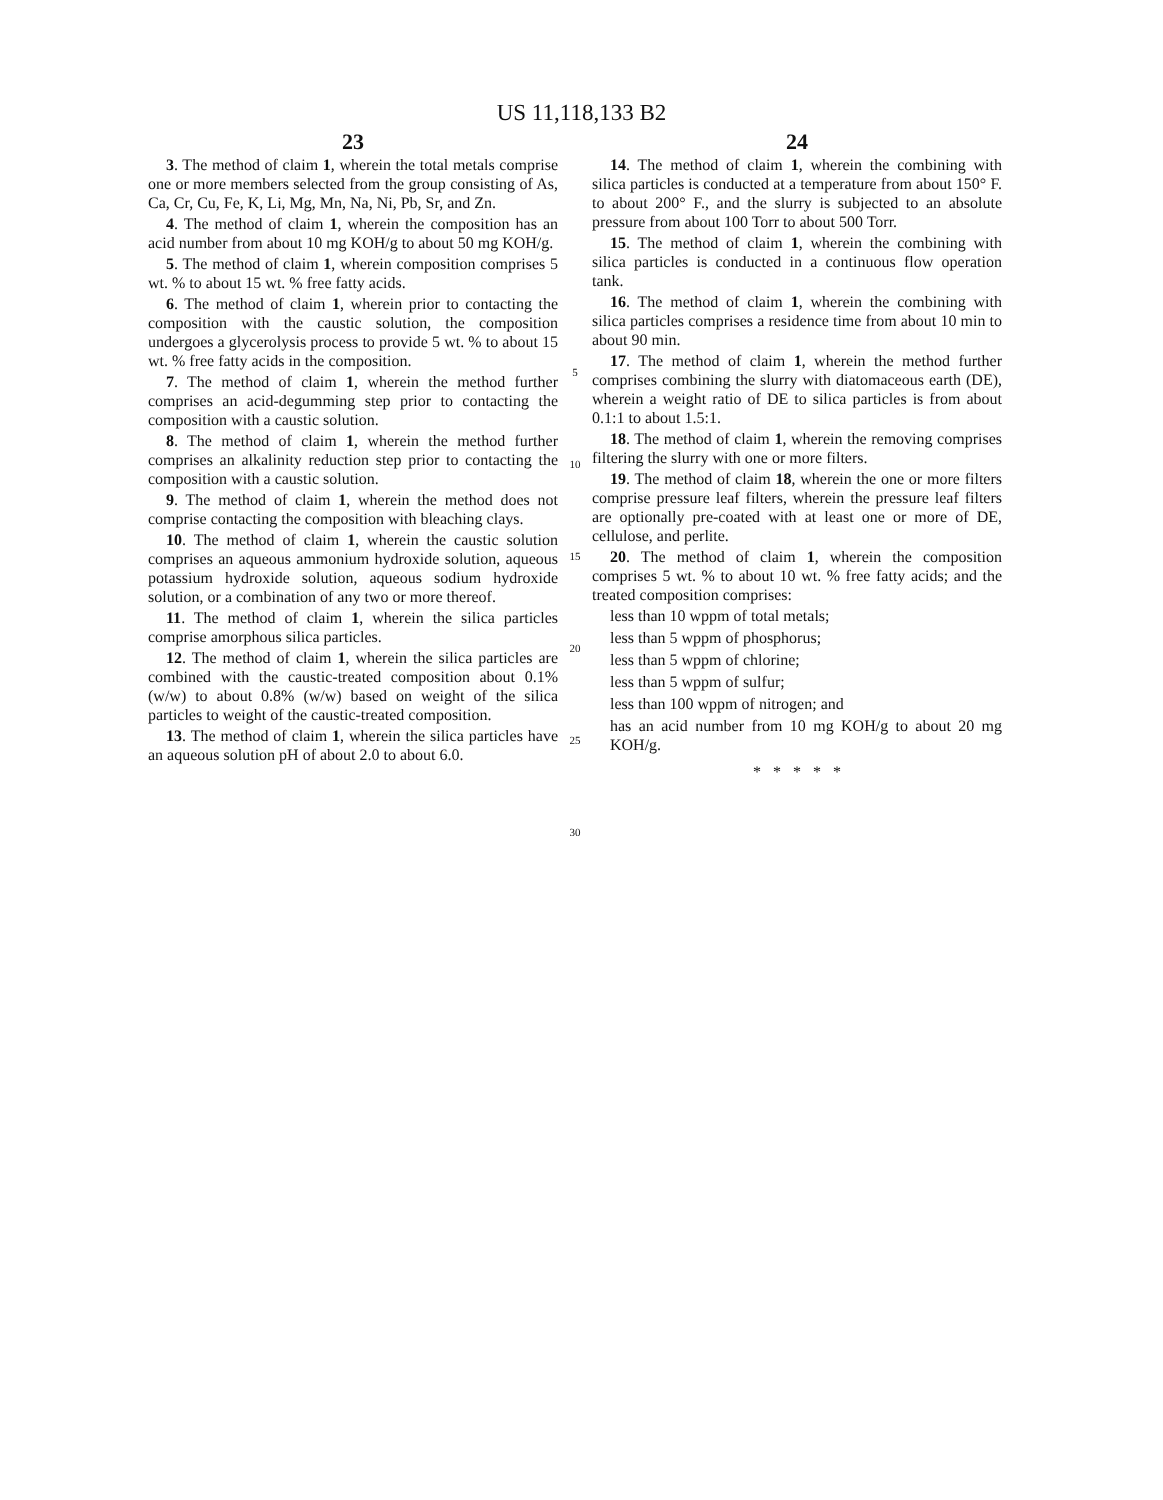US 11,118,133 B2
23
3. The method of claim 1, wherein the total metals comprise one or more members selected from the group consisting of As, Ca, Cr, Cu, Fe, K, Li, Mg, Mn, Na, Ni, Pb, Sr, and Zn.
4. The method of claim 1, wherein the composition has an acid number from about 10 mg KOH/g to about 50 mg KOH/g.
5. The method of claim 1, wherein composition comprises 5 wt. % to about 15 wt. % free fatty acids.
6. The method of claim 1, wherein prior to contacting the composition with the caustic solution, the composition undergoes a glycerolysis process to provide 5 wt. % to about 15 wt. % free fatty acids in the composition.
7. The method of claim 1, wherein the method further comprises an acid-degumming step prior to contacting the composition with a caustic solution.
8. The method of claim 1, wherein the method further comprises an alkalinity reduction step prior to contacting the composition with a caustic solution.
9. The method of claim 1, wherein the method does not comprise contacting the composition with bleaching clays.
10. The method of claim 1, wherein the caustic solution comprises an aqueous ammonium hydroxide solution, aqueous potassium hydroxide solution, aqueous sodium hydroxide solution, or a combination of any two or more thereof.
11. The method of claim 1, wherein the silica particles comprise amorphous silica particles.
12. The method of claim 1, wherein the silica particles are combined with the caustic-treated composition about 0.1% (w/w) to about 0.8% (w/w) based on weight of the silica particles to weight of the caustic-treated composition.
13. The method of claim 1, wherein the silica particles have an aqueous solution pH of about 2.0 to about 6.0.
5
10
15
20
25
30
24
14. The method of claim 1, wherein the combining with silica particles is conducted at a temperature from about 150° F. to about 200° F., and the slurry is subjected to an absolute pressure from about 100 Torr to about 500 Torr.
15. The method of claim 1, wherein the combining with silica particles is conducted in a continuous flow operation tank.
16. The method of claim 1, wherein the combining with silica particles comprises a residence time from about 10 min to about 90 min.
17. The method of claim 1, wherein the method further comprises combining the slurry with diatomaceous earth (DE), wherein a weight ratio of DE to silica particles is from about 0.1:1 to about 1.5:1.
18. The method of claim 1, wherein the removing comprises filtering the slurry with one or more filters.
19. The method of claim 18, wherein the one or more filters comprise pressure leaf filters, wherein the pressure leaf filters are optionally pre-coated with at least one or more of DE, cellulose, and perlite.
20. The method of claim 1, wherein the composition comprises 5 wt. % to about 10 wt. % free fatty acids; and the treated composition comprises:
less than 10 wppm of total metals;
less than 5 wppm of phosphorus;
less than 5 wppm of chlorine;
less than 5 wppm of sulfur;
less than 100 wppm of nitrogen; and
has an acid number from 10 mg KOH/g to about 20 mg KOH/g.
* * * * *